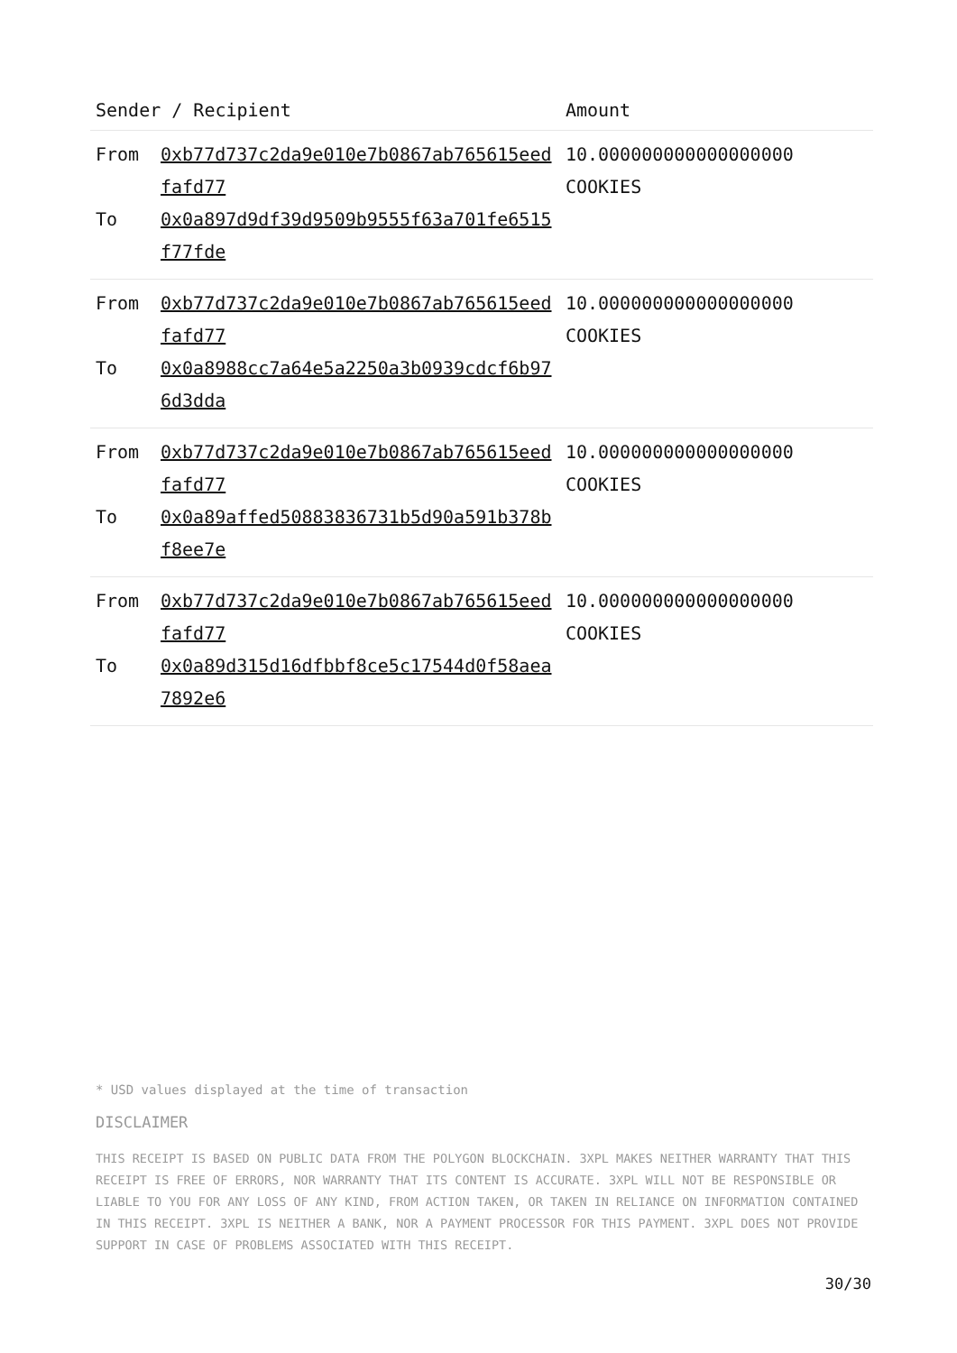| Sender / Recipient | | Amount |
| --- | --- | --- |
| From To | 0xb77d737c2da9e010e7b0867ab765615eedfafd77 0x0a897d9df39d9509b9555f63a701fe6515f77fde | 10.000000000000000000 COOKIES |
| From To | 0xb77d737c2da9e010e7b0867ab765615eedfafd77 0x0a8988cc7a64e5a2250a3b0939cdcf6b976d3dda | 10.000000000000000000 COOKIES |
| From To | 0xb77d737c2da9e010e7b0867ab765615eedfafd77 0x0a89affed50883836731b5d90a591b378bf8ee7e | 10.000000000000000000 COOKIES |
| From To | 0xb77d737c2da9e010e7b0867ab765615eedfafd77 0x0a89d315d16dfbbf8ce5c17544d0f58aea7892e6 | 10.000000000000000000 COOKIES |
* USD values displayed at the time of transaction
DISCLAIMER
THIS RECEIPT IS BASED ON PUBLIC DATA FROM THE POLYGON BLOCKCHAIN. 3XPL MAKES NEITHER WARRANTY THAT THIS RECEIPT IS FREE OF ERRORS, NOR WARRANTY THAT ITS CONTENT IS ACCURATE. 3XPL WILL NOT BE RESPONSIBLE OR LIABLE TO YOU FOR ANY LOSS OF ANY KIND, FROM ACTION TAKEN, OR TAKEN IN RELIANCE ON INFORMATION CONTAINED IN THIS RECEIPT. 3XPL IS NEITHER A BANK, NOR A PAYMENT PROCESSOR FOR THIS PAYMENT. 3XPL DOES NOT PROVIDE SUPPORT IN CASE OF PROBLEMS ASSOCIATED WITH THIS RECEIPT.
30/30